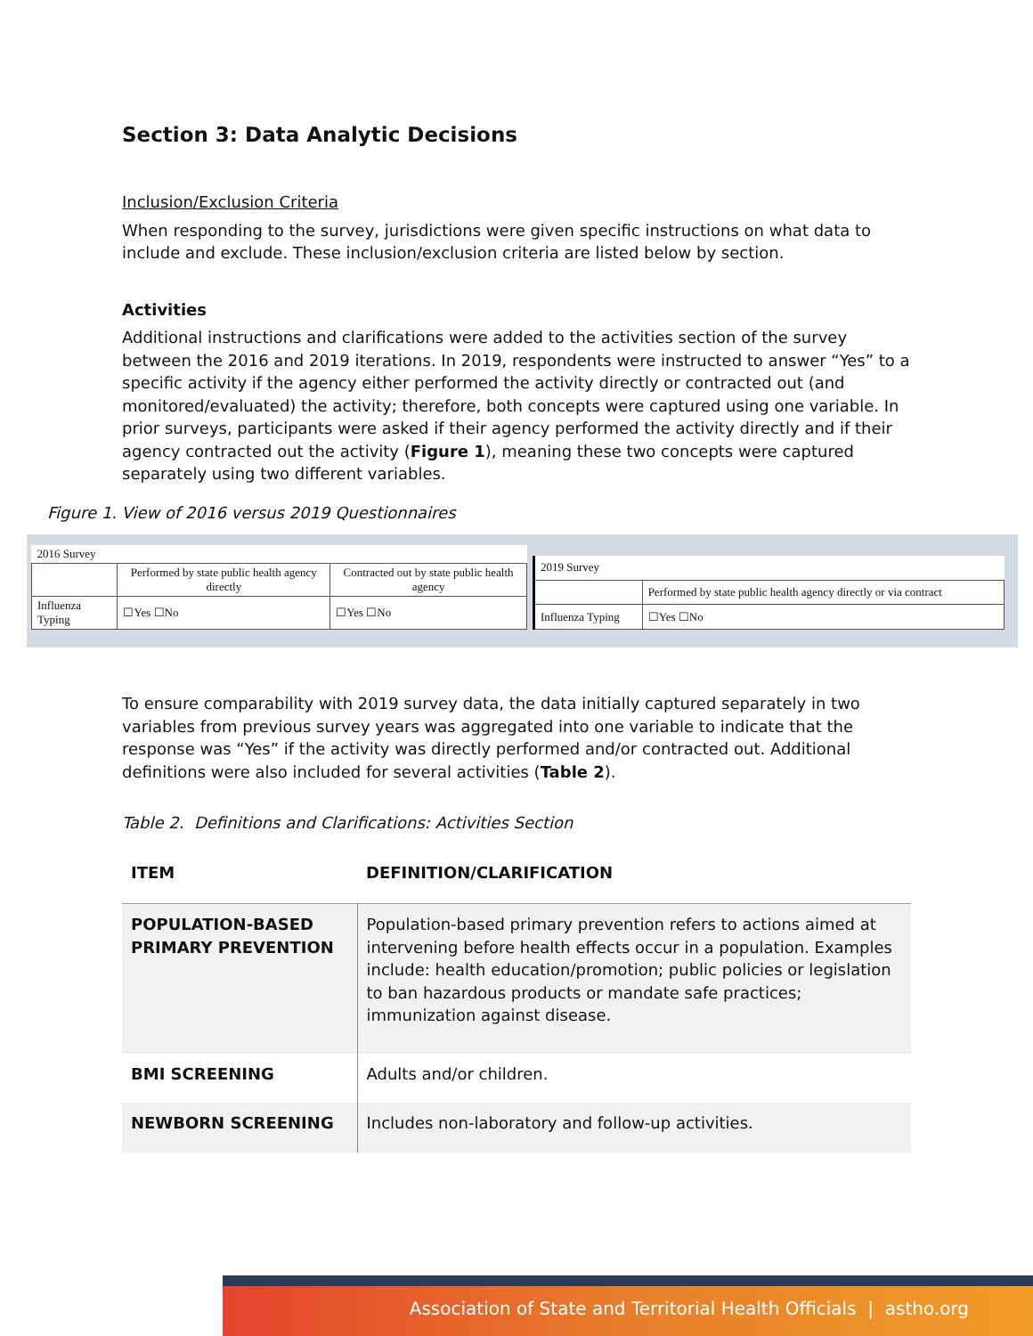Section 3: Data Analytic Decisions
Inclusion/Exclusion Criteria
When responding to the survey, jurisdictions were given specific instructions on what data to include and exclude. These inclusion/exclusion criteria are listed below by section.
Activities
Additional instructions and clarifications were added to the activities section of the survey between the 2016 and 2019 iterations. In 2019, respondents were instructed to answer “Yes” to a specific activity if the agency either performed the activity directly or contracted out (and monitored/evaluated) the activity; therefore, both concepts were captured using one variable. In prior surveys, participants were asked if their agency performed the activity directly and if their agency contracted out the activity (Figure 1), meaning these two concepts were captured separately using two different variables.
Figure 1. View of 2016 versus 2019 Questionnaires
| 2016 Survey | | |
| | Performed by state public health agency directly | Contracted out by state public health agency |
| Influenza Typing | ☐Yes ☐No | ☐Yes ☐No |
| 2019 Survey | |
| | Performed by state public health agency directly or via contract |
| Influenza Typing | ☐Yes ☐No |
To ensure comparability with 2019 survey data, the data initially captured separately in two variables from previous survey years was aggregated into one variable to indicate that the response was “Yes” if the activity was directly performed and/or contracted out. Additional definitions were also included for several activities (Table 2).
Table 2. Definitions and Clarifications: Activities Section
| ITEM | DEFINITION/CLARIFICATION |
| --- | --- |
| POPULATION-BASED PRIMARY PREVENTION | Population-based primary prevention refers to actions aimed at intervening before health effects occur in a population. Examples include: health education/promotion; public policies or legislation to ban hazardous products or mandate safe practices; immunization against disease. |
| BMI SCREENING | Adults and/or children. |
| NEWBORN SCREENING | Includes non-laboratory and follow-up activities. |
Association of State and Territorial Health Officials | astho.org